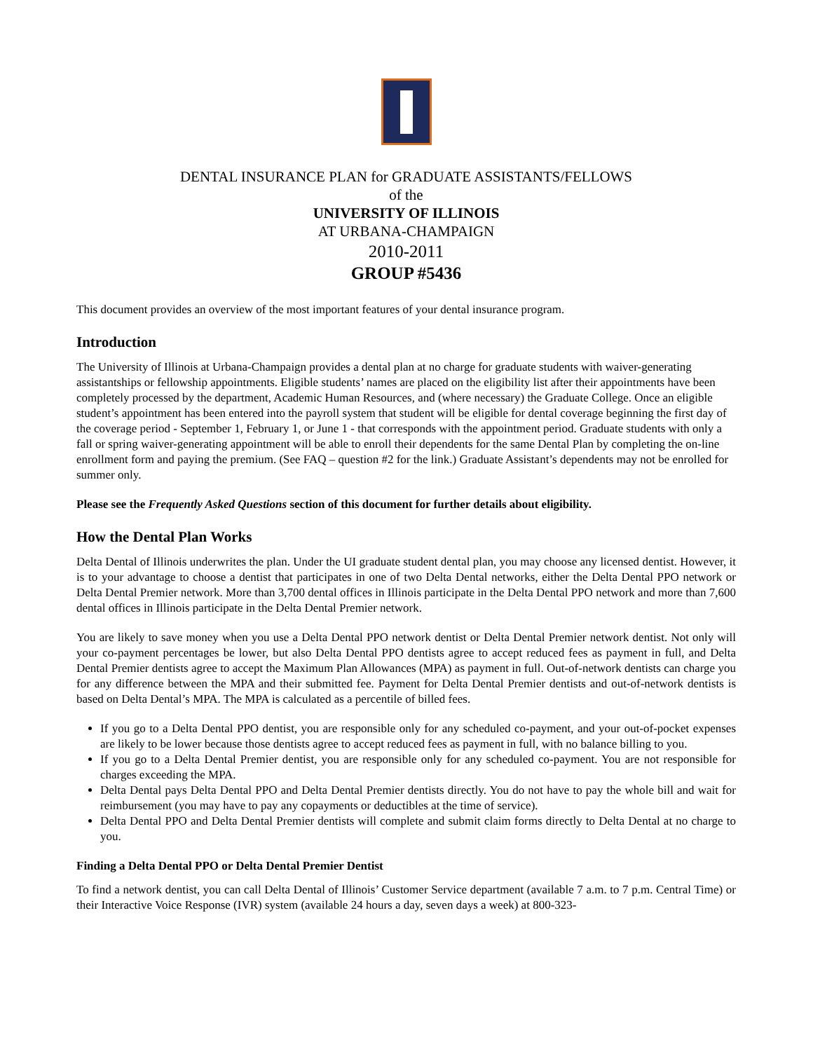DENTAL INSURANCE PLAN for GRADUATE ASSISTANTS/FELLOWS
of the
UNIVERSITY OF ILLINOIS
AT URBANA-CHAMPAIGN
2010-2011
GROUP #5436
This document provides an overview of the most important features of your dental insurance program.
Introduction
The University of Illinois at Urbana-Champaign provides a dental plan at no charge for graduate students with waiver-generating assistantships or fellowship appointments. Eligible students’ names are placed on the eligibility list after their appointments have been completely processed by the department, Academic Human Resources, and (where necessary) the Graduate College. Once an eligible student’s appointment has been entered into the payroll system that student will be eligible for dental coverage beginning the first day of the coverage period - September 1, February 1, or June 1 - that corresponds with the appointment period. Graduate students with only a fall or spring waiver-generating appointment will be able to enroll their dependents for the same Dental Plan by completing the on-line enrollment form and paying the premium. (See FAQ – question #2 for the link.) Graduate Assistant’s dependents may not be enrolled for summer only.
Please see the Frequently Asked Questions section of this document for further details about eligibility.
How the Dental Plan Works
Delta Dental of Illinois underwrites the plan. Under the UI graduate student dental plan, you may choose any licensed dentist. However, it is to your advantage to choose a dentist that participates in one of two Delta Dental networks, either the Delta Dental PPO network or Delta Dental Premier network. More than 3,700 dental offices in Illinois participate in the Delta Dental PPO network and more than 7,600 dental offices in Illinois participate in the Delta Dental Premier network.
You are likely to save money when you use a Delta Dental PPO network dentist or Delta Dental Premier network dentist. Not only will your co-payment percentages be lower, but also Delta Dental PPO dentists agree to accept reduced fees as payment in full, and Delta Dental Premier dentists agree to accept the Maximum Plan Allowances (MPA) as payment in full. Out-of-network dentists can charge you for any difference between the MPA and their submitted fee. Payment for Delta Dental Premier dentists and out-of-network dentists is based on Delta Dental’s MPA. The MPA is calculated as a percentile of billed fees.
If you go to a Delta Dental PPO dentist, you are responsible only for any scheduled co-payment, and your out-of-pocket expenses are likely to be lower because those dentists agree to accept reduced fees as payment in full, with no balance billing to you.
If you go to a Delta Dental Premier dentist, you are responsible only for any scheduled co-payment. You are not responsible for charges exceeding the MPA.
Delta Dental pays Delta Dental PPO and Delta Dental Premier dentists directly. You do not have to pay the whole bill and wait for reimbursement (you may have to pay any copayments or deductibles at the time of service).
Delta Dental PPO and Delta Dental Premier dentists will complete and submit claim forms directly to Delta Dental at no charge to you.
Finding a Delta Dental PPO or Delta Dental Premier Dentist
To find a network dentist, you can call Delta Dental of Illinois’ Customer Service department (available 7 a.m. to 7 p.m. Central Time) or their Interactive Voice Response (IVR) system (available 24 hours a day, seven days a week) at 800-323-